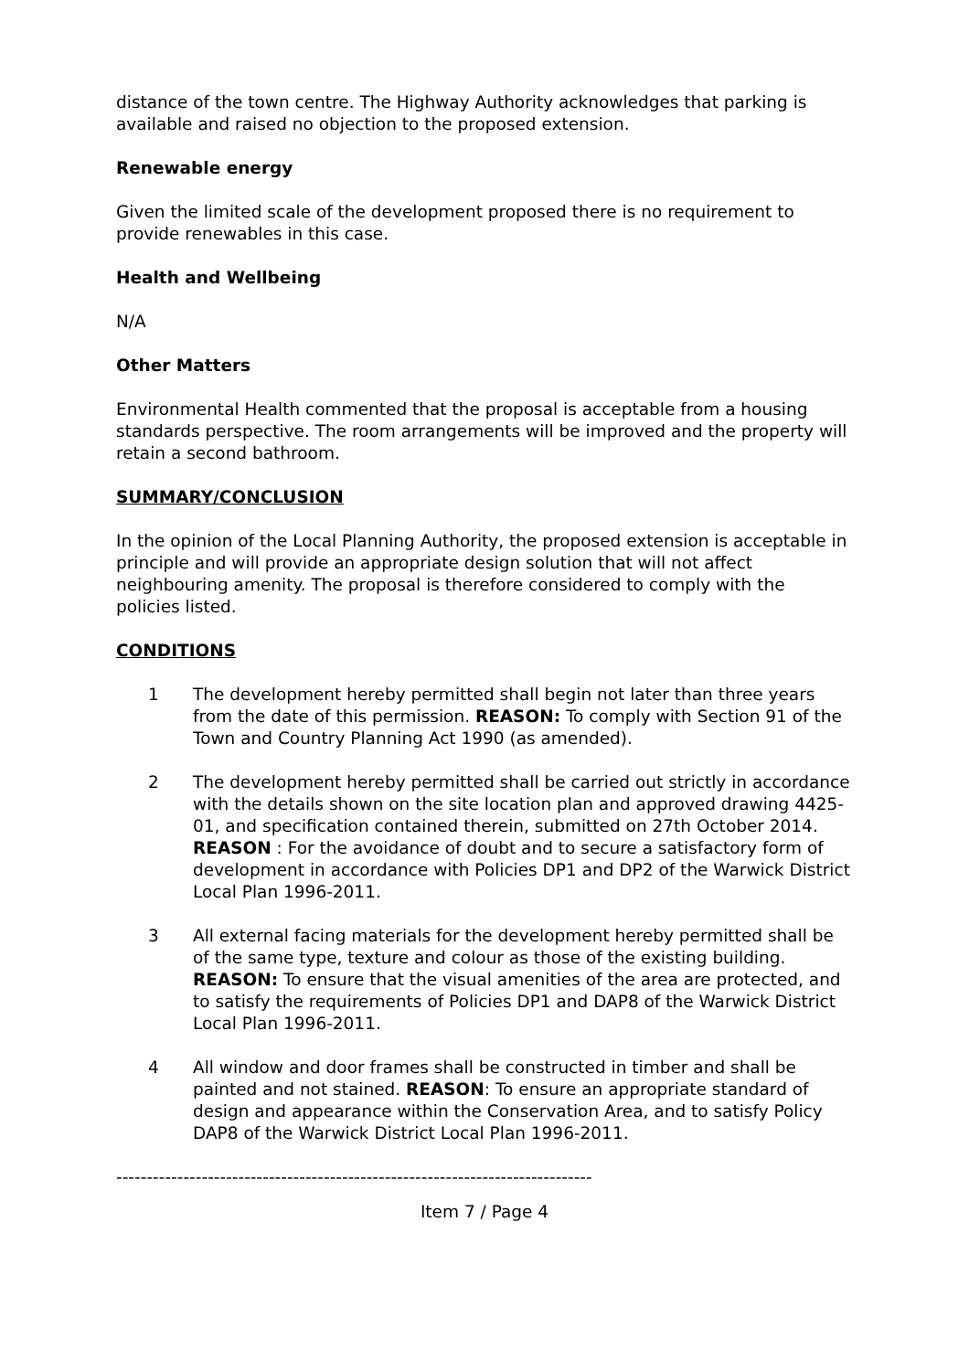distance of the town centre. The Highway Authority acknowledges that parking is available and raised no objection to the proposed extension.
Renewable energy
Given the limited scale of the development proposed there is no requirement to provide renewables in this case.
Health and Wellbeing
N/A
Other Matters
Environmental Health commented that the proposal is acceptable from a housing standards perspective. The room arrangements will be improved and the property will retain a second bathroom.
SUMMARY/CONCLUSION
In the opinion of the Local Planning Authority, the proposed extension is acceptable in principle and will provide an appropriate design solution that will not affect neighbouring amenity. The proposal is therefore considered to comply with the policies listed.
CONDITIONS
1 The development hereby permitted shall begin not later than three years from the date of this permission. REASON: To comply with Section 91 of the Town and Country Planning Act 1990 (as amended).
2 The development hereby permitted shall be carried out strictly in accordance with the details shown on the site location plan and approved drawing 4425-01, and specification contained therein, submitted on 27th October 2014. REASON : For the avoidance of doubt and to secure a satisfactory form of development in accordance with Policies DP1 and DP2 of the Warwick District Local Plan 1996-2011.
3 All external facing materials for the development hereby permitted shall be of the same type, texture and colour as those of the existing building. REASON: To ensure that the visual amenities of the area are protected, and to satisfy the requirements of Policies DP1 and DAP8 of the Warwick District Local Plan 1996-2011.
4 All window and door frames shall be constructed in timber and shall be painted and not stained. REASON: To ensure an appropriate standard of design and appearance within the Conservation Area, and to satisfy Policy DAP8 of the Warwick District Local Plan 1996-2011.
------------------------------------------------------------------------------
Item 7 / Page 4